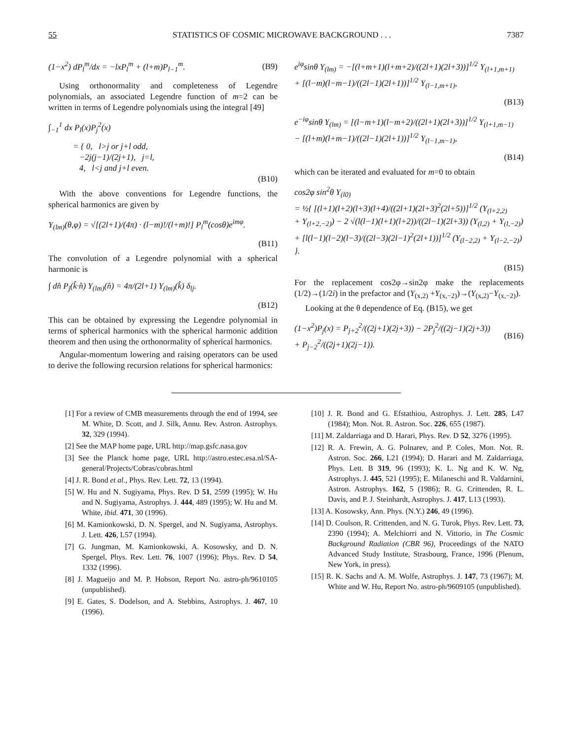55 STATISTICS OF COSMIC MICROWAVE BACKGROUND . . . 7387
(1−x<sup>2</sup>) dP<sub>l</sub><sup>m</sup>/dx = −lxP<sub>l</sub><sup>m</sup> + (l+m)P<sub>l−1</sub><sup>m</sup>. (B9)
Using orthonormality and completeness of Legendre polynomials, an associated Legendre function of m=2 can be written in terms of Legendre polynomials using the integral [49]
∫<sub>−1</sub><sup>1</sup> dx P<sub>l</sub>(x)P<sub>j</sub><sup>2</sup>(x)
= { 0, l>j or j+l odd,
−2j(j−1)/(2j+1), j=l,
4, l<j and j+l even.
(B10)
With the above conventions for Legendre functions, the spherical harmonics are given by
Y<sub>(lm)</sub>(θ,φ) = √[(2l+1)/(4π) · (l−m)!/(l+m)!] P<sub>l</sub><sup>m</sup>(cosθ)e<sup>imφ</sup>.
(B11)
The convolution of a Legendre polynomial with a spherical harmonic is
∫ dn̂ P<sub>j</sub>(k̂·n̂) Y<sub>(lm)</sub>(n̂) = 4π/(2l+1) Y<sub>(lm)</sub>(k̂) δ<sub>lj</sub>.
(B12)
This can be obtained by expressing the Legendre polynomial in terms of spherical harmonics with the spherical harmonic addition theorem and then using the orthonormality of spherical harmonics.
Angular-momentum lowering and raising operators can be used to derive the following recursion relations for spherical harmonics:
e<sup>iφ</sup>sinθ Y<sub>(lm)</sub> = −[(l+m+1)(l+m+2)/((2l+1)(2l+3))]<sup>1/2</sup> Y<sub>(l+1,m+1)</sub>
+ [(l−m)(l−m−1)/((2l−1)(2l+1))]<sup>1/2</sup> Y<sub>(l−1,m+1)</sub>,
(B13)
e<sup>−iφ</sup>sinθ Y<sub>(lm)</sub> = [(l−m+1)(l−m+2)/((2l+1)(2l+3))]<sup>1/2</sup> Y<sub>(l+1,m−1)</sub>
− [(l+m)(l+m−1)/((2l−1)(2l+1))]<sup>1/2</sup> Y<sub>(l−1,m−1)</sub>,
(B14)
which can be iterated and evaluated for m=0 to obtain
cos2φ sin<sup>2</sup>θ Y<sub>(l0)</sub>
= ½{ [(l+1)(l+2)(l+3)(l+4)/((2l+1)(2l+3)<sup>2</sup>(2l+5))]<sup>1/2</sup> (Y<sub>(l+2,2)</sub>
+ Y<sub>(l+2,−2)</sub>) − 2 √(l(l−1)(l+1)(l+2))/((2l−1)(2l+3)) (Y<sub>(l,2)</sub> + Y<sub>(l,−2)</sub>)
+ [l(l−1)(l−2)(l−3)/((2l−3)(2l−1)<sup>2</sup>(2l+1))]<sup>1/2</sup> (Y<sub>(l−2,2)</sub> + Y<sub>(l−2,−2)</sub>) }.
(B15)
For the replacement cos2φ→sin2φ make the replacements (1/2)→(1/2i) in the prefactor and (Y<sub>(x,2)</sub> +Y<sub>(x,−2)</sub>)→(Y<sub>(x,2)</sub>−Y<sub>(x,−2)</sub>).
Looking at the θ dependence of Eq. (B15), we get
(1−x<sup>2</sup>)P<sub>j</sub>(x) = P<sub>j+2</sub><sup>2</sup>/((2j+1)(2j+3)) − 2P<sub>j</sub><sup>2</sup>/((2j−1)(2j+3))
+ P<sub>j−2</sub><sup>2</sup>/((2j+1)(2j−1)). (B16)
[1] For a review of CMB measurements through the end of 1994, see M. White, D. Scott, and J. Silk, Annu. Rev. Astron. Astrophys. 32, 329 (1994).
[2] See the MAP home page, URL http://map.gsfc.nasa.gov
[3] See the Planck home page, URL http://astro.estec.esa.nl/SA-general/Projects/Cobras/cobras.html
[4] J. R. Bond et al., Phys. Rev. Lett. 72, 13 (1994).
[5] W. Hu and N. Sugiyama, Phys. Rev. D 51, 2599 (1995); W. Hu and N. Sugiyama, Astrophys. J. 444, 489 (1995); W. Hu and M. White, ibid. 471, 30 (1996).
[6] M. Kamionkowski, D. N. Spergel, and N. Sugiyama, Astrophys. J. Lett. 426, L57 (1994).
[7] G. Jungman, M. Kamionkowski, A. Kosowsky, and D. N. Spergel, Phys. Rev. Lett. 76, 1007 (1996); Phys. Rev. D 54, 1332 (1996).
[8] J. Magueijo and M. P. Hobson, Report No. astro-ph/9610105 (unpublished).
[9] E. Gates, S. Dodelson, and A. Stebbins, Astrophys. J. 467, 10 (1996).
[10] J. R. Bond and G. Efstathiou, Astrophys. J. Lett. 285, L47 (1984); Mon. Not. R. Astron. Soc. 226, 655 (1987).
[11] M. Zaldarriaga and D. Harari, Phys. Rev. D 52, 3276 (1995).
[12] R. A. Frewin, A. G. Polnarev, and P. Coles, Mon. Not. R. Astron. Soc. 266, L21 (1994); D. Harari and M. Zaldarriaga, Phys. Lett. B 319, 96 (1993); K. L. Ng and K. W. Ng, Astrophys. J. 445, 521 (1995); E. Milaneschi and R. Valdarnini, Astron. Astrophys. 162, 5 (1986); R. G. Crittenden, R. L. Davis, and P. J. Steinhardt, Astrophys. J. 417, L13 (1993).
[13] A. Kosowsky, Ann. Phys. (N.Y.) 246, 49 (1996).
[14] D. Coulson, R. Crittenden, and N. G. Turok, Phys. Rev. Lett. 73, 2390 (1994); A. Melchiorri and N. Vittorio, in The Cosmic Background Radiation (CBR 96), Proceedings of the NATO Advanced Study Institute, Strasbourg, France, 1996 (Plenum, New York, in press).
[15] R. K. Sachs and A. M. Wolfe, Astrophys. J. 147, 73 (1967); M. White and W. Hu, Report No. astro-ph/9609105 (unpublished).